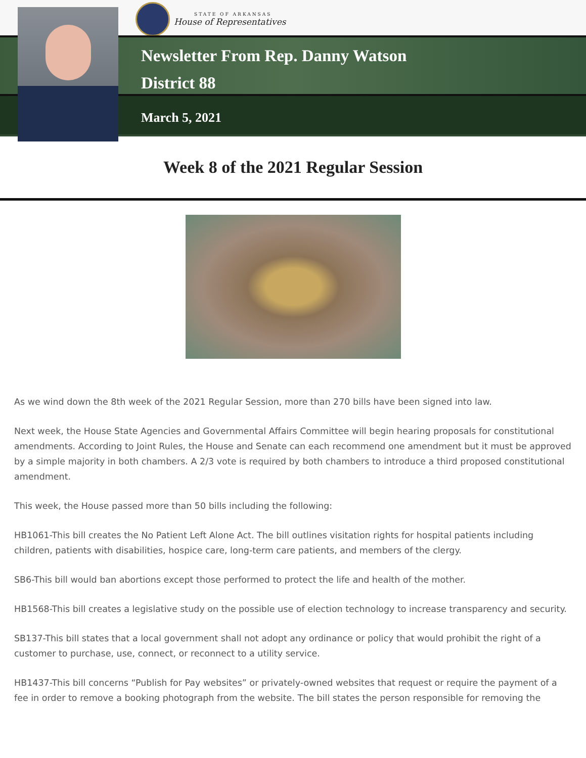STATE OF ARKANSAS
House of Representatives
Newsletter From Rep. Danny Watson
District 88
March 5, 2021
Week 8 of the 2021 Regular Session
As we wind down the 8th week of the 2021 Regular Session, more than 270 bills have been signed into law.
Next week, the House State Agencies and Governmental Affairs Committee will begin hearing proposals for constitutional amendments. According to Joint Rules, the House and Senate can each recommend one amendment but it must be approved by a simple majority in both chambers. A 2/3 vote is required by both chambers to introduce a third proposed constitutional amendment.
This week, the House passed more than 50 bills including the following:
HB1061-This bill creates the No Patient Left Alone Act. The bill outlines visitation rights for hospital patients including children, patients with disabilities, hospice care, long-term care patients, and members of the clergy.
SB6-This bill would ban abortions except those performed to protect the life and health of the mother.
HB1568-This bill creates a legislative study on the possible use of election technology to increase transparency and security.
SB137-This bill states that a local government shall not adopt any ordinance or policy that would prohibit the right of a customer to purchase, use, connect, or reconnect to a utility service.
HB1437-This bill concerns “Publish for Pay websites” or privately-owned websites that request or require the payment of a fee in order to remove a booking photograph from the website. The bill states the person responsible for removing the